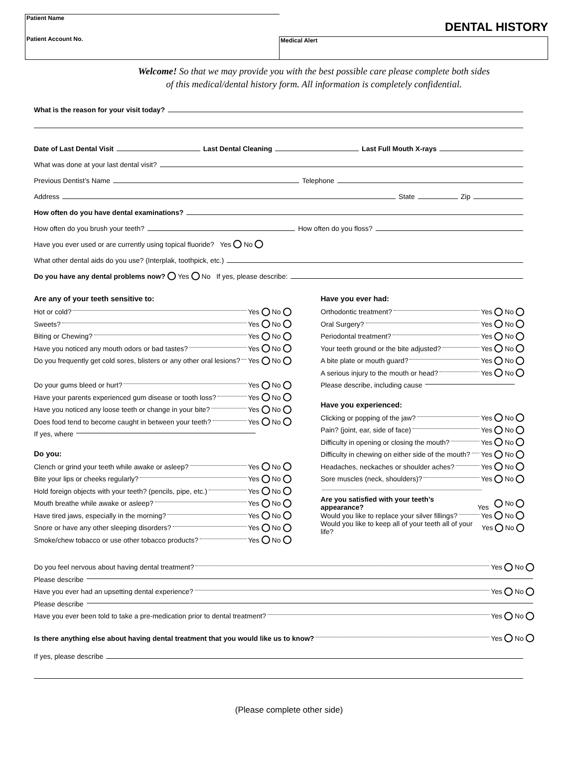Patient Name
Patient Account No.
Medical Alert
DENTAL HISTORY
Welcome! So that we may provide you with the best possible care please complete both sides
of this medical/dental history form. All information is completely confidential.
What is the reason for your visit today?
Date of Last Dental Visit Last Dental Cleaning Last Full Mouth X-rays
What was done at your last dental visit?
Previous Dentist’s Name Telephone
Address State Zip
How often do you have dental examinations?
How often do you brush your teeth? How often do you floss?
Have you ever used or are currently using topical fluoride? Yes No
What other dental aids do you use? (Interplak, toothpick, etc.)
Do you have any dental problems now? Yes No If yes, please describe:
Are any of your teeth sensitive to:
Hot or cold? Yes No
Sweets? Yes No
Biting or Chewing? Yes No
Have you noticed any mouth odors or bad tastes? Yes No
Do you frequently get cold sores, blisters or any other oral lesions? Yes No
Do your gums bleed or hurt? Yes No
Have your parents experienced gum disease or tooth loss? Yes No
Have you noticed any loose teeth or change in your bite? Yes No
Does food tend to become caught in between your teeth? Yes No
If yes, where
Do you:
Clench or grind your teeth while awake or asleep? Yes No
Bite your lips or cheeks regularly? Yes No
Hold foreign objects with your teeth? (pencils, pipe, etc.) Yes No
Mouth breathe while awake or asleep? Yes No
Have tired jaws, especially in the morning? Yes No
Snore or have any other sleeping disorders? Yes No
Smoke/chew tobacco or use other tobacco products? Yes No
Have you ever had:
Orthodontic treatment? Yes No
Oral Surgery? Yes No
Periodontal treatment? Yes No
Your teeth ground or the bite adjusted? Yes No
A bite plate or mouth guard? Yes No
A serious injury to the mouth or head? Yes No
Please describe, including cause
Have you experienced:
Clicking or popping of the jaw? Yes No
Pain? (joint, ear, side of face) Yes No
Difficulty in opening or closing the mouth? Yes No
Difficulty in chewing on either side of the mouth? Yes No
Headaches, neckaches or shoulder aches? Yes No
Sore muscles (neck, shoulders)? Yes No
Are you satisfied with your teeth’s appearance? Yes No
Would you like to replace your silver fillings? Yes No
Would you like to keep all of your teeth all of your life? Yes No
Do you feel nervous about having dental treatment? Yes No
Please describe
Have you ever had an upsetting dental experience? Yes No
Please describe
Have you ever been told to take a pre-medication prior to dental treatment? Yes No
Is there anything else about having dental treatment that you would like us to know? Yes No
If yes, please describe
(Please complete other side)